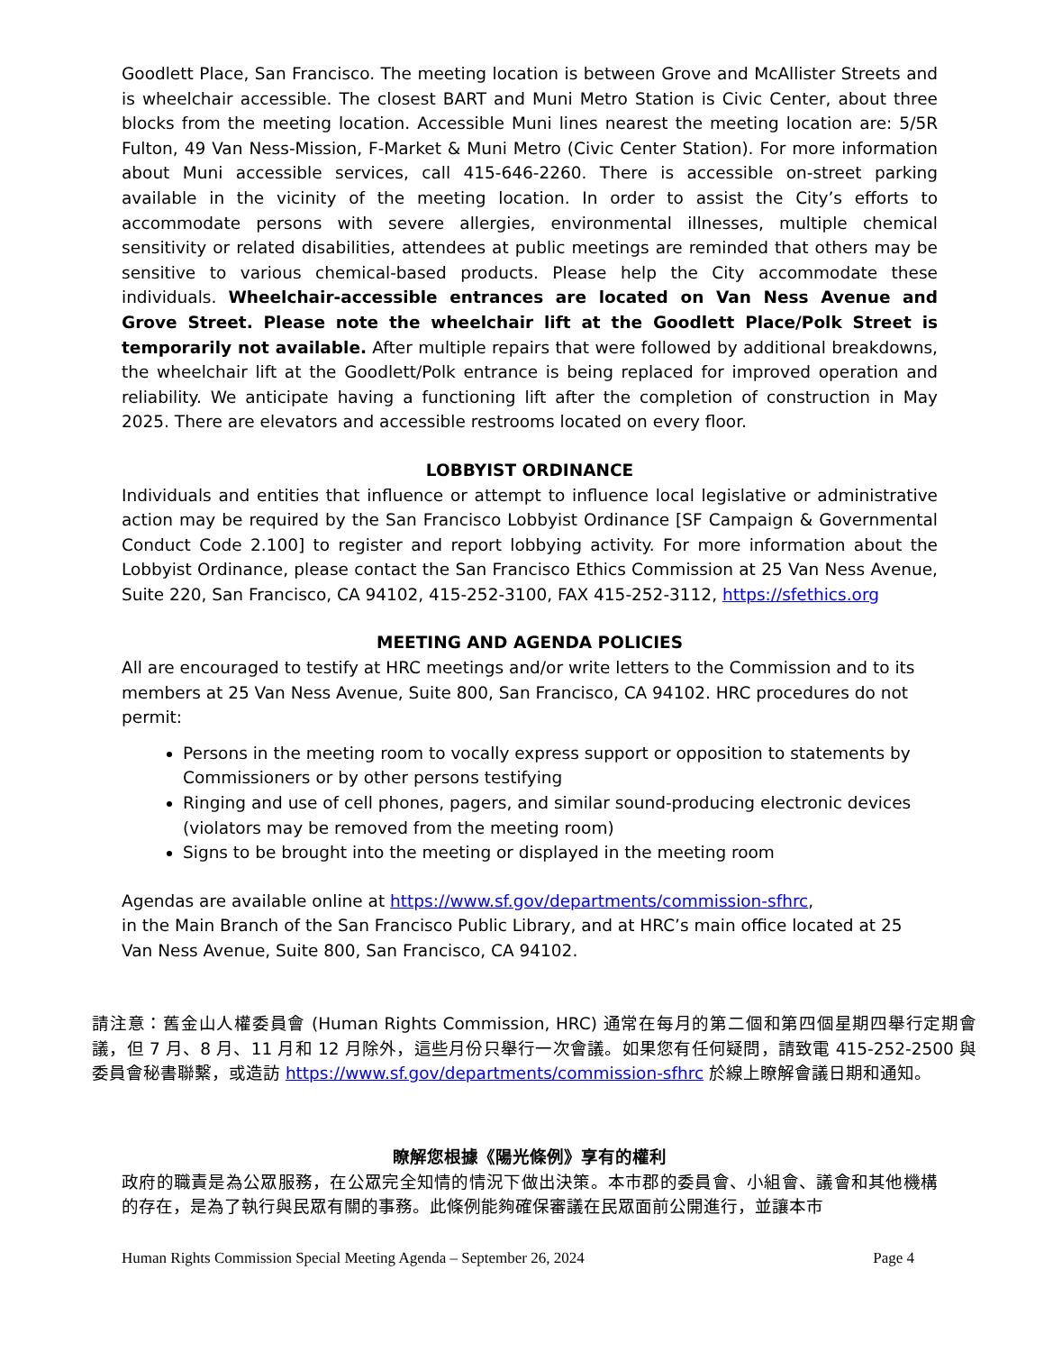Goodlett Place, San Francisco. The meeting location is between Grove and McAllister Streets and is wheelchair accessible. The closest BART and Muni Metro Station is Civic Center, about three blocks from the meeting location. Accessible Muni lines nearest the meeting location are: 5/5R Fulton, 49 Van Ness-Mission, F-Market & Muni Metro (Civic Center Station). For more information about Muni accessible services, call 415-646-2260. There is accessible on-street parking available in the vicinity of the meeting location. In order to assist the City’s efforts to accommodate persons with severe allergies, environmental illnesses, multiple chemical sensitivity or related disabilities, attendees at public meetings are reminded that others may be sensitive to various chemical-based products. Please help the City accommodate these individuals. Wheelchair-accessible entrances are located on Van Ness Avenue and Grove Street. Please note the wheelchair lift at the Goodlett Place/Polk Street is temporarily not available. After multiple repairs that were followed by additional breakdowns, the wheelchair lift at the Goodlett/Polk entrance is being replaced for improved operation and reliability. We anticipate having a functioning lift after the completion of construction in May 2025. There are elevators and accessible restrooms located on every floor.
LOBBYIST ORDINANCE
Individuals and entities that influence or attempt to influence local legislative or administrative action may be required by the San Francisco Lobbyist Ordinance [SF Campaign & Governmental Conduct Code 2.100] to register and report lobbying activity. For more information about the Lobbyist Ordinance, please contact the San Francisco Ethics Commission at 25 Van Ness Avenue, Suite 220, San Francisco, CA 94102, 415-252-3100, FAX 415-252-3112, https://sfethics.org
MEETING AND AGENDA POLICIES
All are encouraged to testify at HRC meetings and/or write letters to the Commission and to its members at 25 Van Ness Avenue, Suite 800, San Francisco, CA 94102. HRC procedures do not permit:
Persons in the meeting room to vocally express support or opposition to statements by Commissioners or by other persons testifying
Ringing and use of cell phones, pagers, and similar sound-producing electronic devices (violators may be removed from the meeting room)
Signs to be brought into the meeting or displayed in the meeting room
Agendas are available online at https://www.sf.gov/departments/commission-sfhrc,
in the Main Branch of the San Francisco Public Library, and at HRC’s main office located at 25 Van Ness Avenue, Suite 800, San Francisco, CA 94102.
請注意：舊金山人權委員會 (Human Rights Commission, HRC) 通常在每月的第二個和第四個星期四舉行定期會議，但 7 月、8 月、11 月和 12 月除外，這些月份只舉行一次會議。如果您有任何疑問，請致電 415-252-2500 與委員會秘書聯繫，或造訪 https://www.sf.gov/departments/commission-sfhrc 於線上瞭解會議日期和通知。
瞭解您根據《陽光條例》享有的權利
政府的職責是為公眾服務，在公眾完全知情的情況下做出決策。本市郡的委員會、小組會、議會和其他機構的存在，是為了執行與民眾有關的事務。此條例能夠確保審議在民眾面前公開進行，並讓本市
Human Rights Commission Special Meeting Agenda – September 26, 2024 Page 4